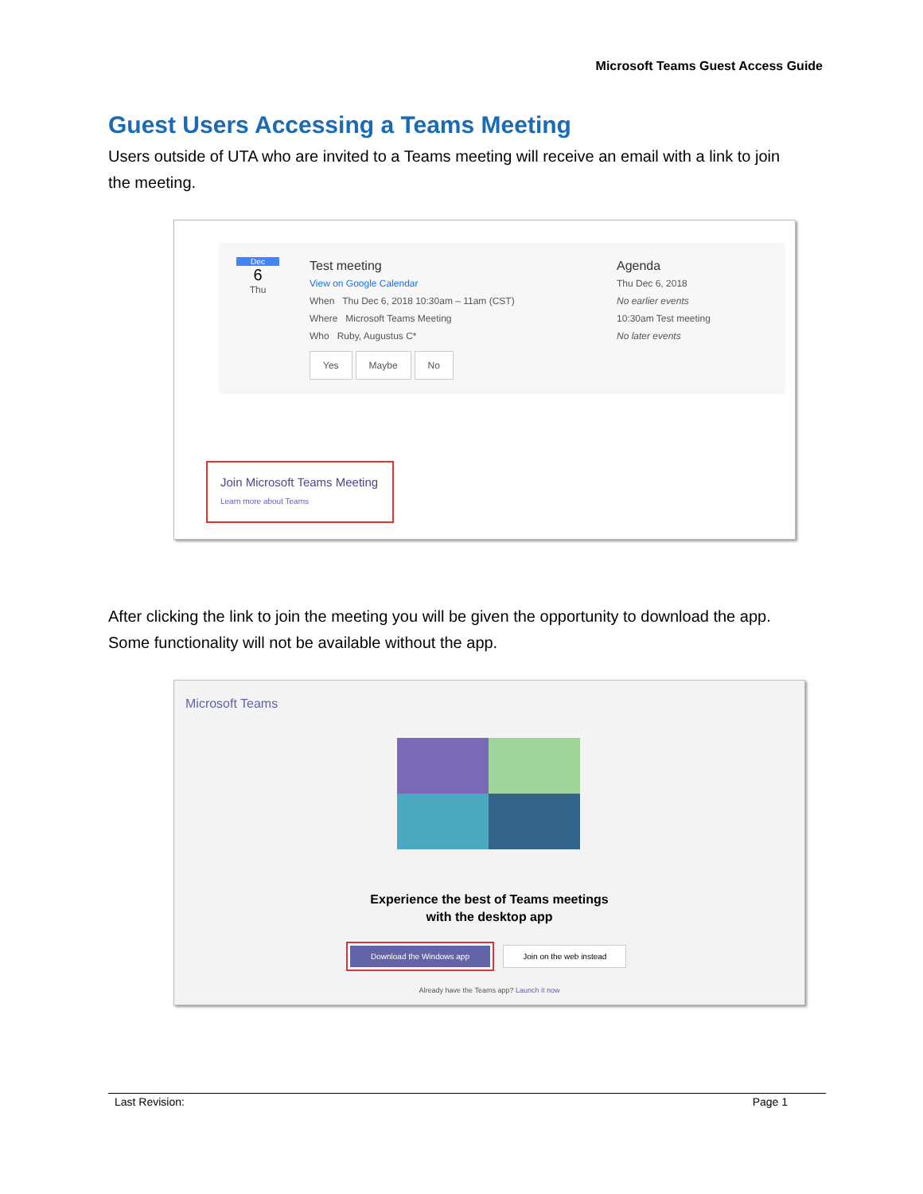Microsoft Teams Guest Access Guide
Guest Users Accessing a Teams Meeting
Users outside of UTA who are invited to a Teams meeting will receive an email with a link to join the meeting.
Dec
6
Thu
Test meeting
View on Google Calendar
When Thu Dec 6, 2018 10:30am – 11am (CST)
Where Microsoft Teams Meeting
Who Ruby, Augustus C*
Yes Maybe No
Agenda
Thu Dec 6, 2018
No earlier events
10:30am Test meeting
No later events
Join Microsoft Teams Meeting
Learn more about Teams
After clicking the link to join the meeting you will be given the opportunity to download the app. Some functionality will not be available without the app.
Microsoft Teams
Experience the best of Teams meetings
with the desktop app
Download the Windows app Join on the web instead
Already have the Teams app? Launch it now
Last Revision: Page 1